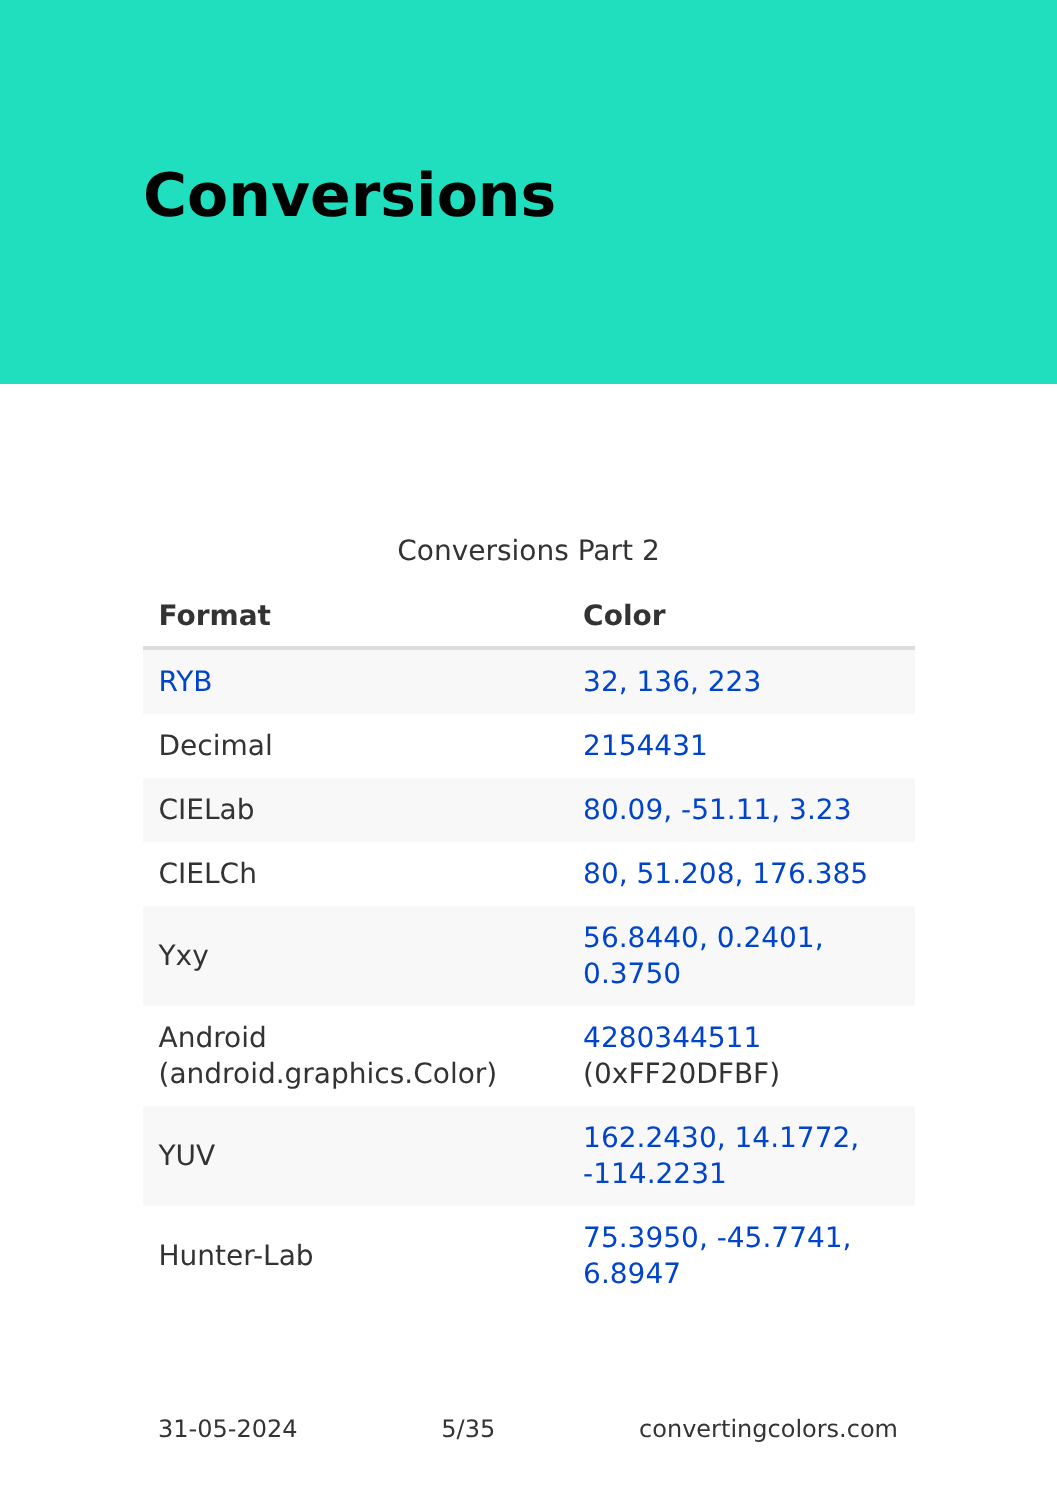Conversions
Conversions Part 2
| Format | Color |
| --- | --- |
| RYB | 32, 136, 223 |
| Decimal | 2154431 |
| CIELab | 80.09, -51.11, 3.23 |
| CIELCh | 80, 51.208, 176.385 |
| Yxy | 56.8440, 0.2401, 0.3750 |
| Android (android.graphics.Color) | 4280344511 (0xFF20DFBF) |
| YUV | 162.2430, 14.1772, -114.2231 |
| Hunter-Lab | 75.3950, -45.7741, 6.8947 |
31-05-2024 5/35 convertingcolors.com